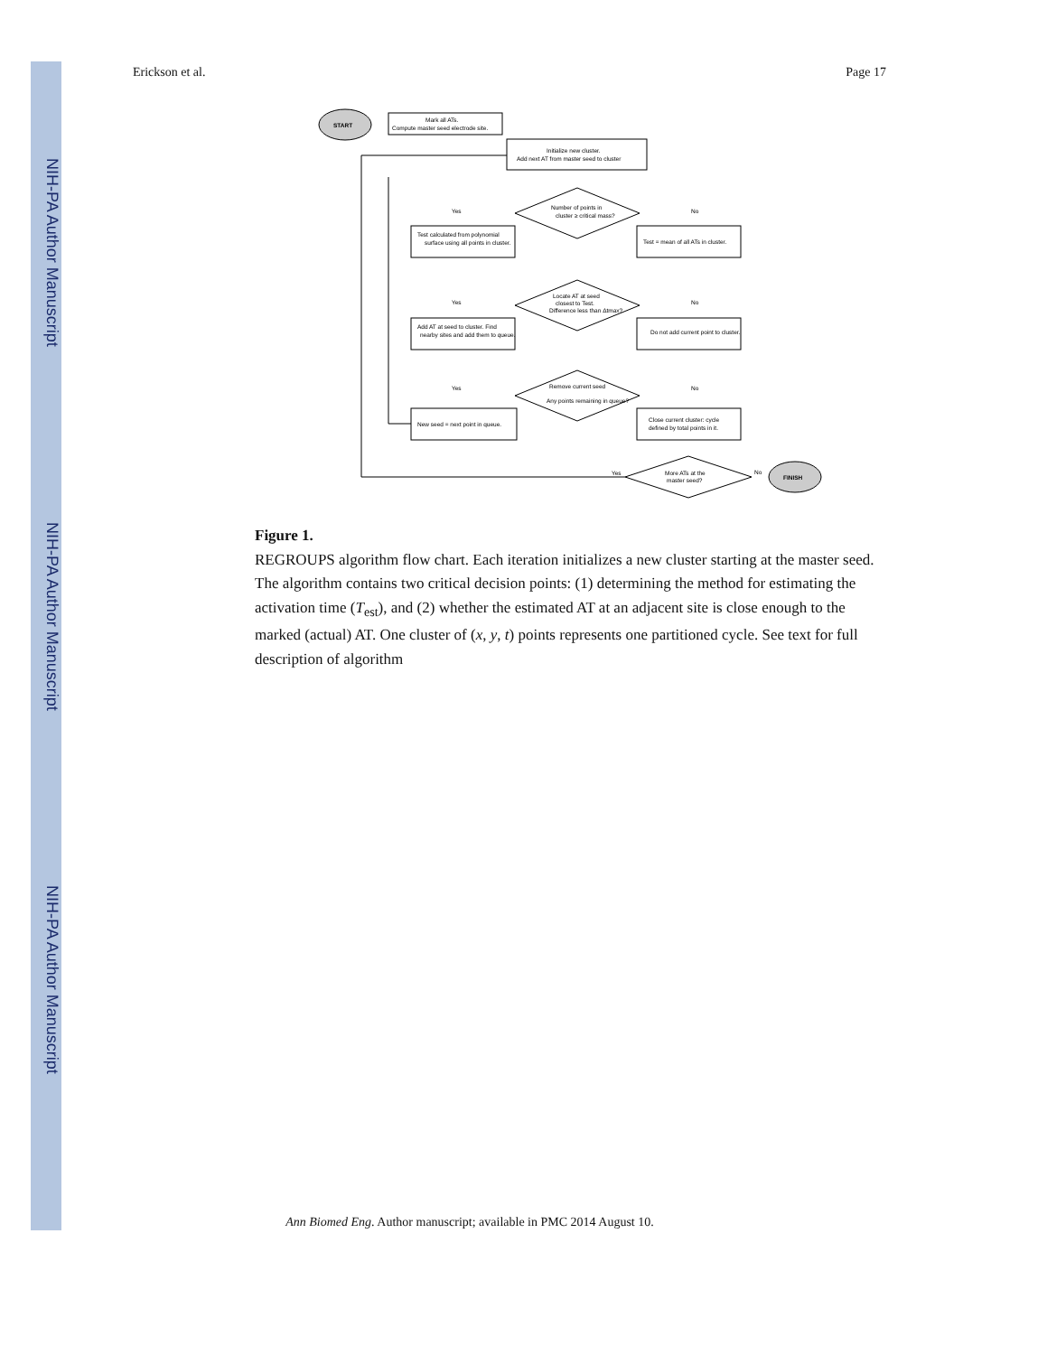NIH-PA Author Manuscript
NIH-PA Author Manuscript
NIH-PA Author Manuscript
Erickson et al. Page 17
START
Mark all ATs.
Compute master seed electrode site.
Initialize new cluster.
Add next AT from master seed to cluster
Number of points in
cluster ≥ critical mass?
Yes
No
Test calculated from polynomial
surface using all points in cluster.
Test = mean of all ATs in cluster.
Locate AT at seed
closest to Test.
Difference less than Δtmax?
Yes
No
Add AT at seed to cluster. Find
nearby sites and add them to queue.
Do not add current point to cluster.
Remove current seed
Any points remaining in queue?
Yes
No
New seed = next point in queue.
Close current cluster: cycle
defined by total points in it.
More ATs at the
master seed?
Yes
No
FINISH
Figure 1.
REGROUPS algorithm flow chart. Each iteration initializes a new cluster starting at the master seed. The algorithm contains two critical decision points: (1) determining the method for estimating the activation time (T<sub>est</sub>), and (2) whether the estimated AT at an adjacent site is close enough to the marked (actual) AT. One cluster of (x, y, t) points represents one partitioned cycle. See text for full description of algorithm
Ann Biomed Eng. Author manuscript; available in PMC 2014 August 10.